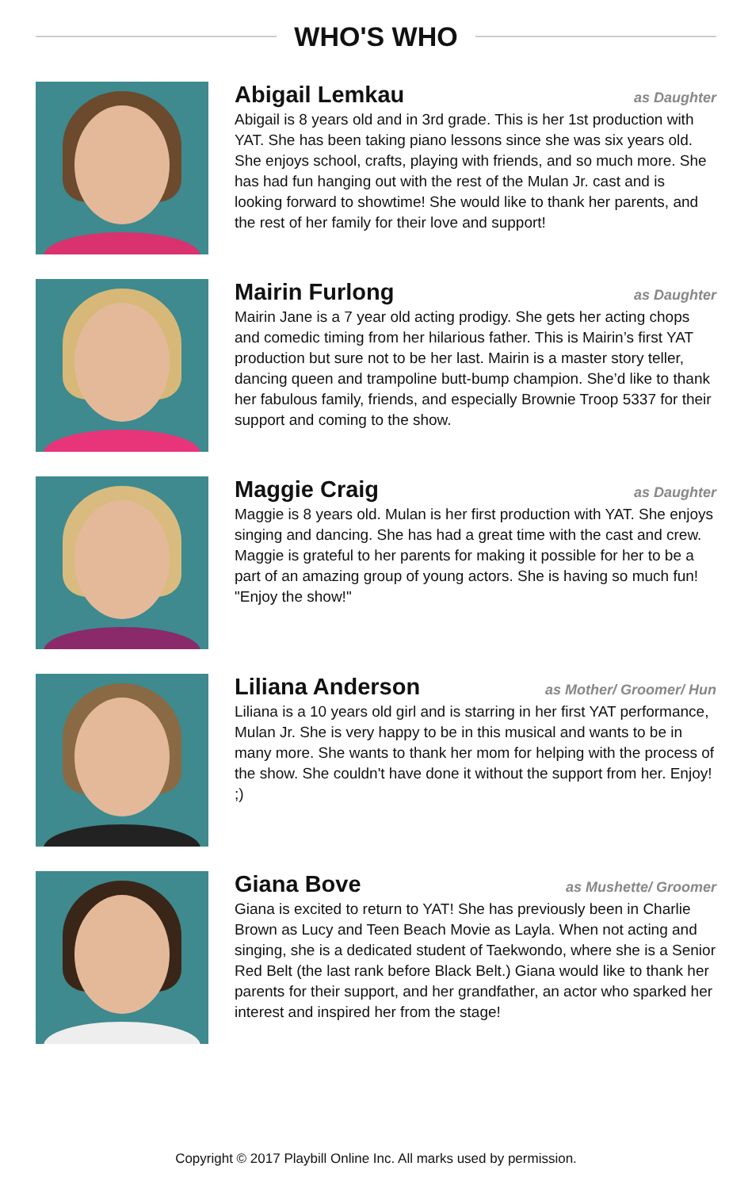WHO'S WHO
Abigail Lemkau
as Daughter
Abigail is 8 years old and in 3rd grade. This is her 1st production with YAT. She has been taking piano lessons since she was six years old. She enjoys school, crafts, playing with friends, and so much more. She has had fun hanging out with the rest of the Mulan Jr. cast and is looking forward to showtime! She would like to thank her parents, and the rest of her family for their love and support!
Mairin Furlong
as Daughter
Mairin Jane is a 7 year old acting prodigy. She gets her acting chops and comedic timing from her hilarious father. This is Mairin’s first YAT production but sure not to be her last. Mairin is a master story teller, dancing queen and trampoline butt-bump champion. She’d like to thank her fabulous family, friends, and especially Brownie Troop 5337 for their support and coming to the show.
Maggie Craig
as Daughter
Maggie is 8 years old. Mulan is her first production with YAT. She enjoys singing and dancing. She has had a great time with the cast and crew. Maggie is grateful to her parents for making it possible for her to be a part of an amazing group of young actors. She is having so much fun! "Enjoy the show!"
Liliana Anderson
as Mother/ Groomer/ Hun
Liliana is a 10 years old girl and is starring in her first YAT performance, Mulan Jr. She is very happy to be in this musical and wants to be in many more. She wants to thank her mom for helping with the process of the show. She couldn't have done it without the support from her. Enjoy! ;)
Giana Bove
as Mushette/ Groomer
Giana is excited to return to YAT! She has previously been in Charlie Brown as Lucy and Teen Beach Movie as Layla. When not acting and singing, she is a dedicated student of Taekwondo, where she is a Senior Red Belt (the last rank before Black Belt.) Giana would like to thank her parents for their support, and her grandfather, an actor who sparked her interest and inspired her from the stage!
Copyright © 2017 Playbill Online Inc. All marks used by permission.